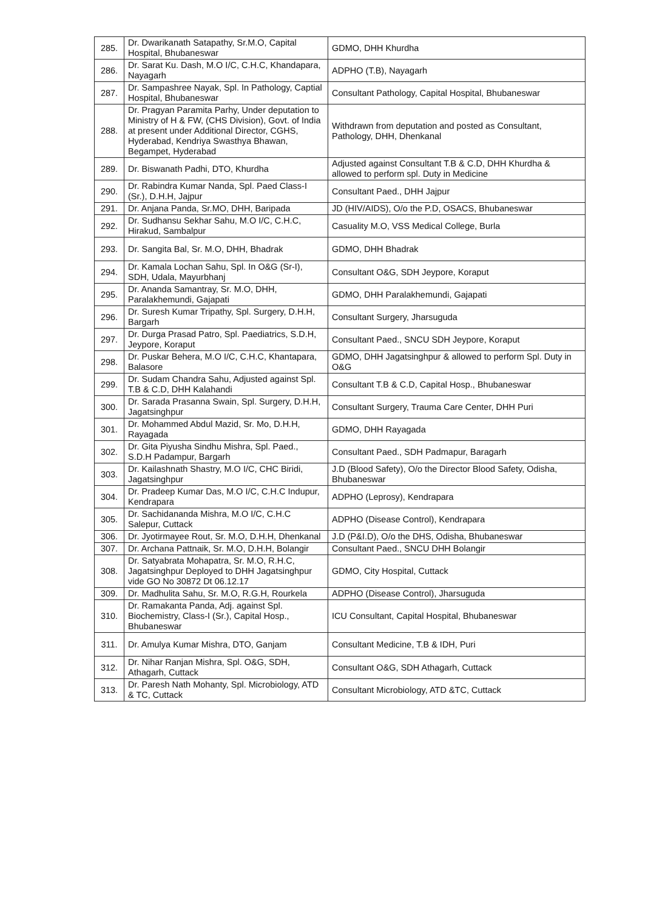| 285. | Dr. Dwarikanath Satapathy, Sr.M.O, Capital Hospital, Bhubaneswar | GDMO, DHH Khurdha |
| 286. | Dr. Sarat Ku. Dash, M.O I/C, C.H.C, Khandapara, Nayagarh | ADPHO (T.B), Nayagarh |
| 287. | Dr. Sampashree Nayak, Spl. In Pathology, Captial Hospital, Bhubaneswar | Consultant Pathology, Capital Hospital, Bhubaneswar |
| 288. | Dr. Pragyan Paramita Parhy, Under deputation to Ministry of H & FW, (CHS Division), Govt. of India at present under Additional Director, CGHS, Hyderabad, Kendriya Swasthya Bhawan, Begampet, Hyderabad | Withdrawn from deputation and posted as Consultant, Pathology, DHH, Dhenkanal |
| 289. | Dr. Biswanath Padhi, DTO, Khurdha | Adjusted against Consultant T.B & C.D, DHH Khurdha & allowed to perform spl. Duty in Medicine |
| 290. | Dr. Rabindra Kumar Nanda, Spl. Paed Class-I (Sr.), D.H.H, Jajpur | Consultant Paed., DHH Jajpur |
| 291. | Dr. Anjana Panda, Sr.MO, DHH, Baripada | JD (HIV/AIDS), O/o the P.D, OSACS, Bhubaneswar |
| 292. | Dr. Sudhansu Sekhar Sahu, M.O I/C, C.H.C, Hirakud, Sambalpur | Casuality M.O, VSS Medical College, Burla |
| 293. | Dr. Sangita Bal, Sr. M.O, DHH, Bhadrak | GDMO, DHH Bhadrak |
| 294. | Dr. Kamala Lochan Sahu, Spl. In O&G (Sr-I), SDH, Udala, Mayurbhanj | Consultant O&G, SDH Jeypore, Koraput |
| 295. | Dr. Ananda Samantray, Sr. M.O, DHH, Paralakhemundi, Gajapati | GDMO, DHH Paralakhemundi, Gajapati |
| 296. | Dr. Suresh Kumar Tripathy, Spl. Surgery, D.H.H, Bargarh | Consultant Surgery, Jharsuguda |
| 297. | Dr. Durga Prasad Patro, Spl. Paediatrics, S.D.H, Jeypore, Koraput | Consultant Paed., SNCU SDH Jeypore, Koraput |
| 298. | Dr. Puskar Behera, M.O I/C, C.H.C, Khantapara, Balasore | GDMO, DHH Jagatsinghpur & allowed to perform Spl. Duty in O&G |
| 299. | Dr. Sudam Chandra Sahu, Adjusted against Spl. T.B & C.D, DHH Kalahandi | Consultant T.B & C.D, Capital Hosp., Bhubaneswar |
| 300. | Dr. Sarada Prasanna Swain, Spl. Surgery, D.H.H, Jagatsinghpur | Consultant Surgery, Trauma Care Center, DHH Puri |
| 301. | Dr. Mohammed Abdul Mazid, Sr. Mo, D.H.H, Rayagada | GDMO, DHH Rayagada |
| 302. | Dr. Gita Piyusha Sindhu Mishra, Spl. Paed., S.D.H Padampur, Bargarh | Consultant Paed., SDH Padmapur, Baragarh |
| 303. | Dr. Kailashnath Shastry, M.O I/C, CHC Biridi, Jagatsinghpur | J.D (Blood Safety), O/o the Director Blood Safety, Odisha, Bhubaneswar |
| 304. | Dr. Pradeep Kumar Das, M.O I/C, C.H.C Indupur, Kendrapara | ADPHO (Leprosy), Kendrapara |
| 305. | Dr. Sachidananda Mishra, M.O I/C, C.H.C Salepur, Cuttack | ADPHO (Disease Control), Kendrapara |
| 306. | Dr. Jyotirmayee Rout, Sr. M.O, D.H.H, Dhenkanal | J.D (P&I.D), O/o the DHS, Odisha, Bhubaneswar |
| 307. | Dr. Archana Pattnaik, Sr. M.O, D.H.H, Bolangir | Consultant Paed., SNCU DHH Bolangir |
| 308. | Dr. Satyabrata Mohapatra, Sr. M.O, R.H.C, Jagatsinghpur Deployed to DHH Jagatsinghpur vide GO No 30872 Dt 06.12.17 | GDMO, City Hospital, Cuttack |
| 309. | Dr. Madhulita Sahu, Sr. M.O, R.G.H, Rourkela | ADPHO (Disease Control), Jharsuguda |
| 310. | Dr. Ramakanta Panda, Adj. against Spl. Biochemistry, Class-I (Sr.), Capital Hosp., Bhubaneswar | ICU Consultant, Capital Hospital, Bhubaneswar |
| 311. | Dr. Amulya Kumar Mishra, DTO, Ganjam | Consultant Medicine, T.B & IDH, Puri |
| 312. | Dr. Nihar Ranjan Mishra, Spl. O&G, SDH, Athagarh, Cuttack | Consultant O&G, SDH Athagarh, Cuttack |
| 313. | Dr. Paresh Nath Mohanty, Spl. Microbiology, ATD & TC, Cuttack | Consultant Microbiology, ATD &TC, Cuttack |